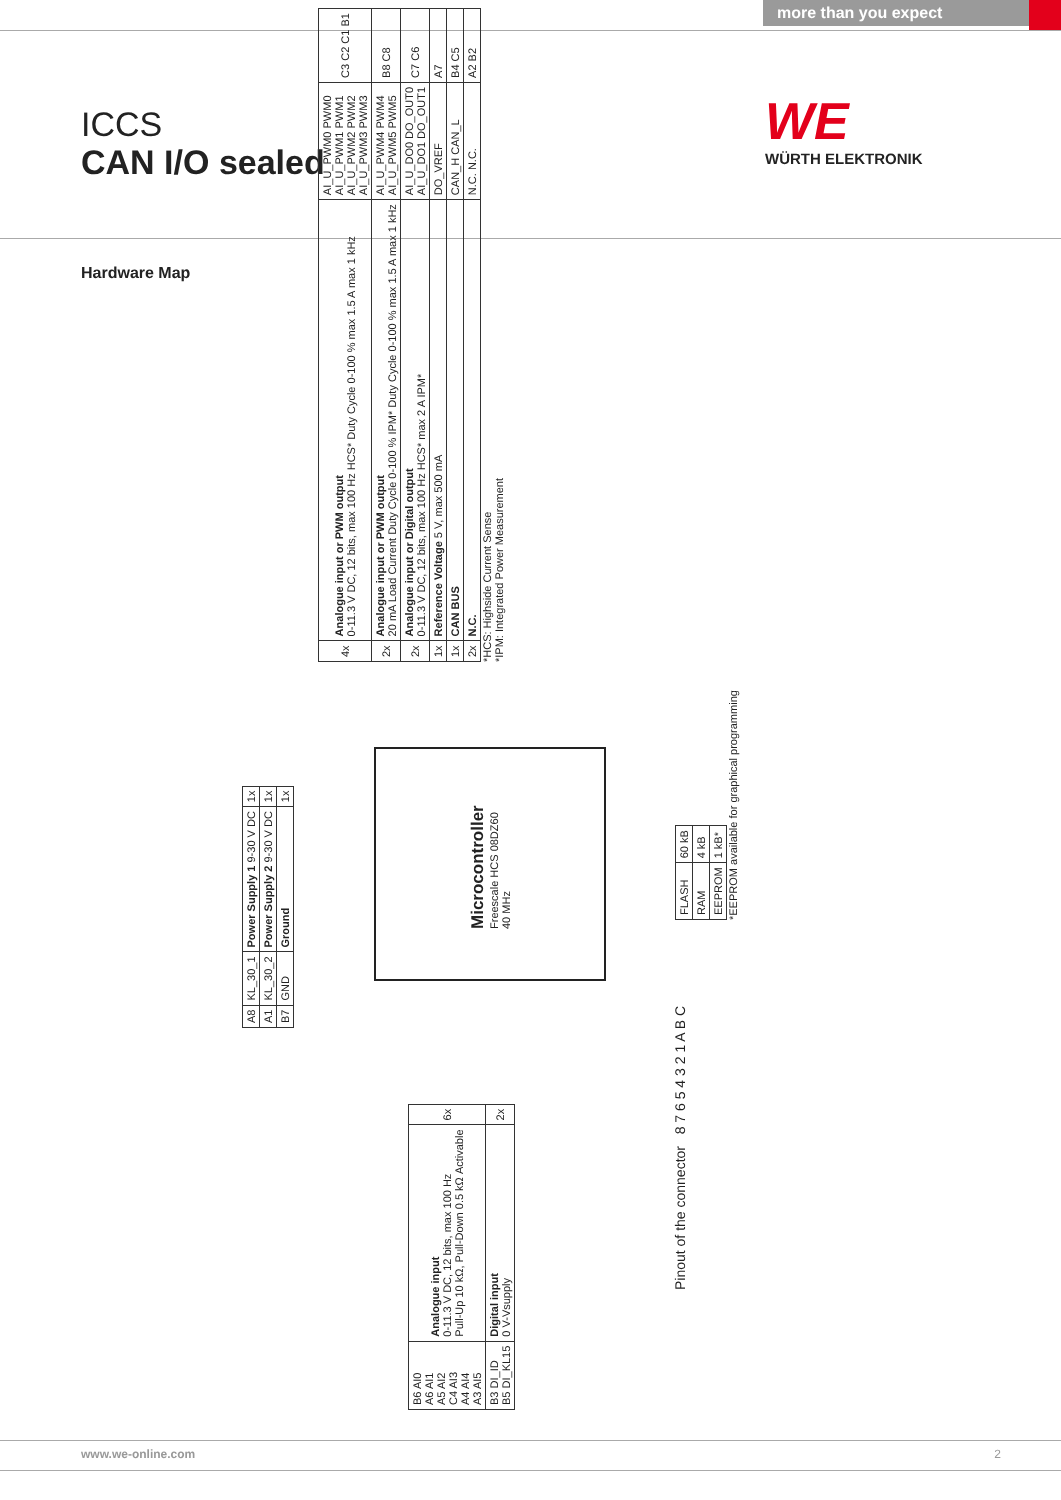more than you expect
ICCS
CAN I/O sealed
WE
WÜRTH ELEKTRONIK
Hardware Map
| 4x | Analogue input or PWM output 0-11.3 V DC, 12 bits, max 100 Hz HCS* Duty Cycle 0-100 % max 1.5 A max 1 kHz | AI_U_PWM0 PWM0 AI_U_PWM1 PWM1 AI_U_PWM2 PWM2 AI_U_PWM3 PWM3 | C3 C2 C1 B1 |
| 2x | Analogue input or PWM output 20 mA Load Current Duty Cycle 0-100 % IPM* Duty Cycle 0-100 % max 1.5 A max 1 kHz | AI_U_PWM4 PWM4 AI_U_PWM5 PWM5 | B8 C8 |
| 2x | Analogue input or Digital output 0-11.3 V DC, 12 bits, max 100 Hz HCS* max 2 A IPM* | AI_U_DO0 DO_OUT0 AI_U_DO1 DO_OUT1 | C7 C6 |
| 1x | Reference Voltage 5 V, max 500 mA | DO_VREF | A7 |
| 1x | CAN BUS | CAN_H CAN_L | B4 C5 |
| 2x | N.C. | N.C. N.C. | A2 B2 |
*HCS: Highside Current Sense
*IPM: Integrated Power Measurement
| A8 | KL_30_1 | Power Supply 1 9-30 V DC | 1x |
| A1 | KL_30_2 | Power Supply 2 9-30 V DC | 1x |
| B7 | GND | Ground | 1x |
Microcontroller
Freescale HCS 08DZ60
40 MHz
| FLASH | 60 kB |
| RAM | 4 kB |
| EEPROM | 1 kB* |
*EEPROM available for graphical programming
| B6 AI0 A6 AI1 A5 AI2 C4 AI3 A4 AI4 A3 AI5 | Analogue input 0-11.3 V DC, 12 bits, max 100 Hz Pull-Up 10 kΩ, Pull-Down 0.5 kΩ Activable | 6x |
| B3 DI_ID B5 DI_KL15 | Digital input 0 V-Vsupply | 2x |
Pinout of the connector 8 7 6 5 4 3 2 1 A B C
www.we-online.com 2